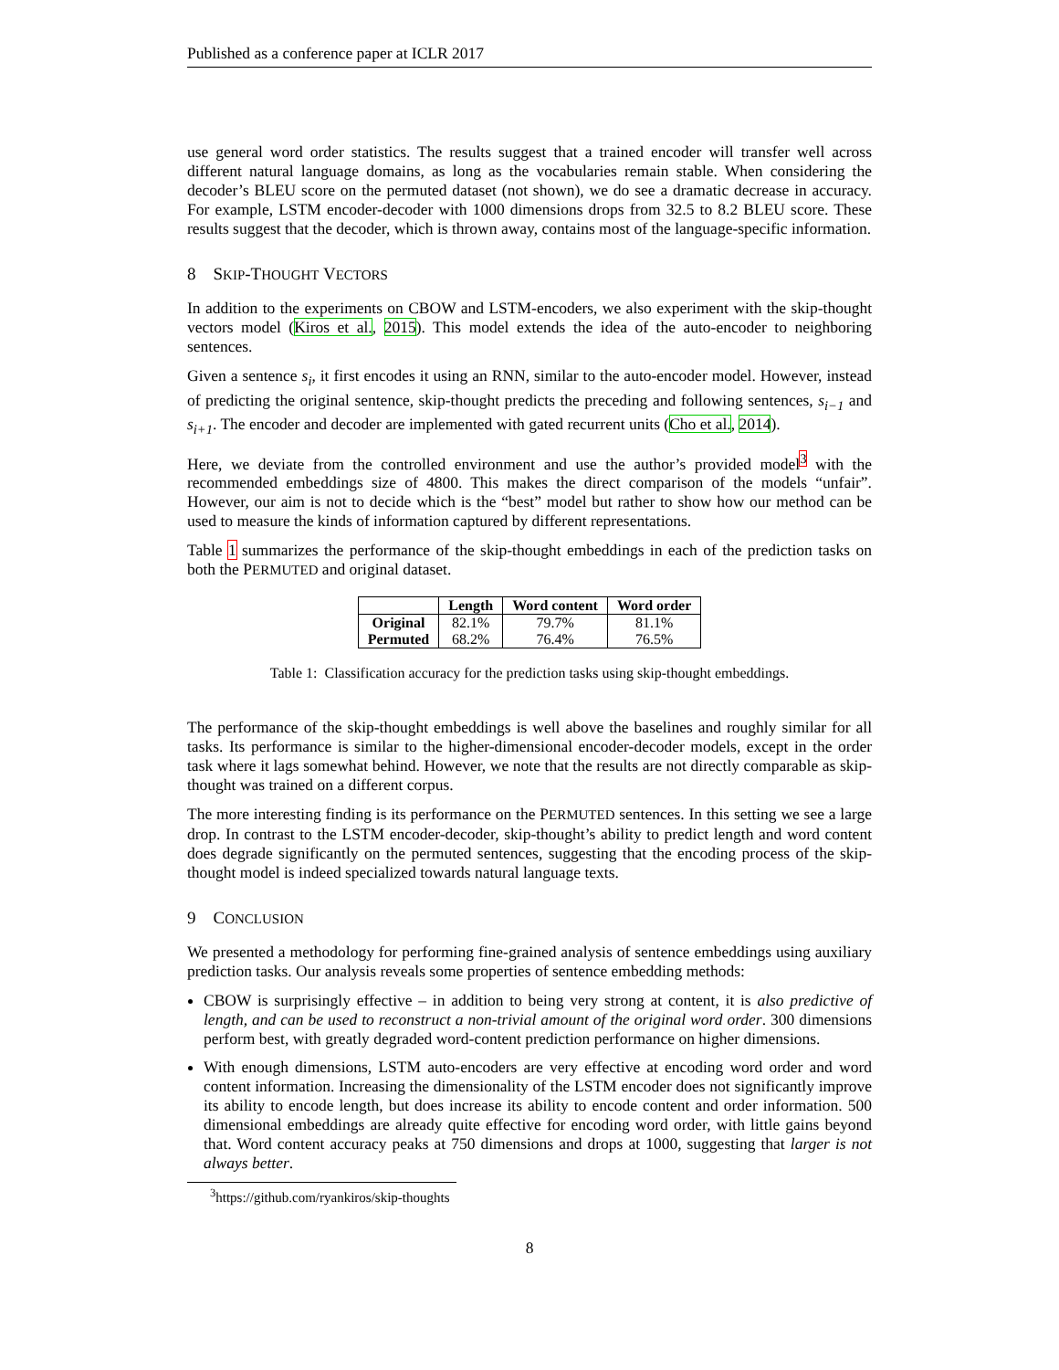Published as a conference paper at ICLR 2017
use general word order statistics. The results suggest that a trained encoder will transfer well across different natural language domains, as long as the vocabularies remain stable. When considering the decoder’s BLEU score on the permuted dataset (not shown), we do see a dramatic decrease in accuracy. For example, LSTM encoder-decoder with 1000 dimensions drops from 32.5 to 8.2 BLEU score. These results suggest that the decoder, which is thrown away, contains most of the language-specific information.
8 SKIP-THOUGHT VECTORS
In addition to the experiments on CBOW and LSTM-encoders, we also experiment with the skip-thought vectors model (Kiros et al., 2015). This model extends the idea of the auto-encoder to neighboring sentences.
Given a sentence s<sub>i</sub>, it first encodes it using an RNN, similar to the auto-encoder model. However, instead of predicting the original sentence, skip-thought predicts the preceding and following sentences, s<sub>i−1</sub> and s<sub>i+1</sub>. The encoder and decoder are implemented with gated recurrent units (Cho et al., 2014).
Here, we deviate from the controlled environment and use the author’s provided model<sup>3</sup> with the recommended embeddings size of 4800. This makes the direct comparison of the models “unfair”. However, our aim is not to decide which is the “best” model but rather to show how our method can be used to measure the kinds of information captured by different representations.
Table 1 summarizes the performance of the skip-thought embeddings in each of the prediction tasks on both the PERMUTED and original dataset.
| | Length | Word content | Word order |
| --- | --- | --- | --- |
| Original | 82.1% | 79.7% | 81.1% |
| Permuted | 68.2% | 76.4% | 76.5% |
Table 1: Classification accuracy for the prediction tasks using skip-thought embeddings.
The performance of the skip-thought embeddings is well above the baselines and roughly similar for all tasks. Its performance is similar to the higher-dimensional encoder-decoder models, except in the order task where it lags somewhat behind. However, we note that the results are not directly comparable as skip-thought was trained on a different corpus.
The more interesting finding is its performance on the PERMUTED sentences. In this setting we see a large drop. In contrast to the LSTM encoder-decoder, skip-thought’s ability to predict length and word content does degrade significantly on the permuted sentences, suggesting that the encoding process of the skip-thought model is indeed specialized towards natural language texts.
9 CONCLUSION
We presented a methodology for performing fine-grained analysis of sentence embeddings using auxiliary prediction tasks. Our analysis reveals some properties of sentence embedding methods:
CBOW is surprisingly effective – in addition to being very strong at content, it is also predictive of length, and can be used to reconstruct a non-trivial amount of the original word order. 300 dimensions perform best, with greatly degraded word-content prediction performance on higher dimensions.
With enough dimensions, LSTM auto-encoders are very effective at encoding word order and word content information. Increasing the dimensionality of the LSTM encoder does not significantly improve its ability to encode length, but does increase its ability to encode content and order information. 500 dimensional embeddings are already quite effective for encoding word order, with little gains beyond that. Word content accuracy peaks at 750 dimensions and drops at 1000, suggesting that larger is not always better.
<sup>3</sup> https://github.com/ryankiros/skip-thoughts
8